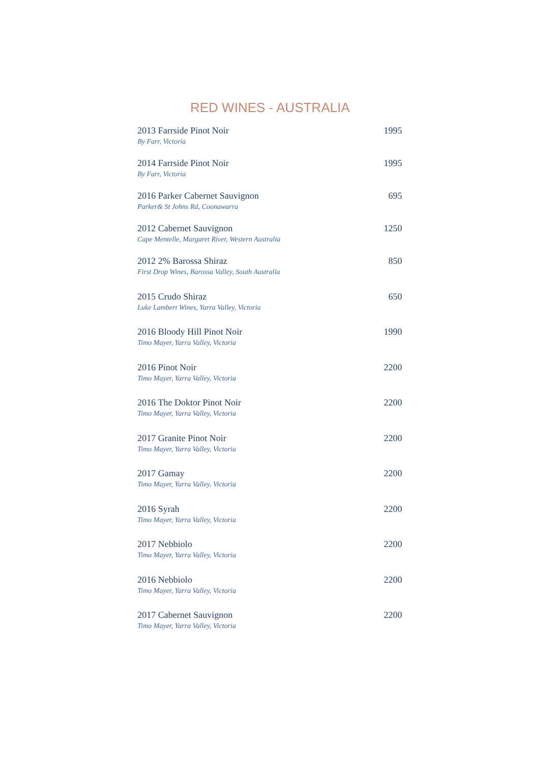RED WINES - AUSTRALIA
2013 Farrside Pinot Noir 1995
By Farr, Victoria
2014 Farrside Pinot Noir 1995
By Farr, Victoria
2016 Parker Cabernet Sauvignon 695
Parker& St Johns Rd, Coonawarra
2012 Cabernet Sauvignon 1250
Cape Mentelle, Margaret River, Western Australia
2012 2% Barossa Shiraz 850
First Drop Wines, Barossa Valley, South Australia
2015 Crudo Shiraz 650
Luke Lambert Wines, Yarra Valley, Victoria
2016 Bloody Hill Pinot Noir 1990
Timo Mayer, Yarra Valley, Victoria
2016 Pinot Noir 2200
Timo Mayer, Yarra Valley, Victoria
2016 The Doktor Pinot Noir 2200
Timo Mayer, Yarra Valley, Victoria
2017 Granite Pinot Noir 2200
Timo Mayer, Yarra Valley, Victoria
2017 Gamay 2200
Timo Mayer, Yarra Valley, Victoria
2016 Syrah 2200
Timo Mayer, Yarra Valley, Victoria
2017 Nebbiolo 2200
Timo Mayer, Yarra Valley, Victoria
2016 Nebbiolo 2200
Timo Mayer, Yarra Valley, Victoria
2017 Cabernet Sauvignon 2200
Timo Mayer, Yarra Valley, Victoria